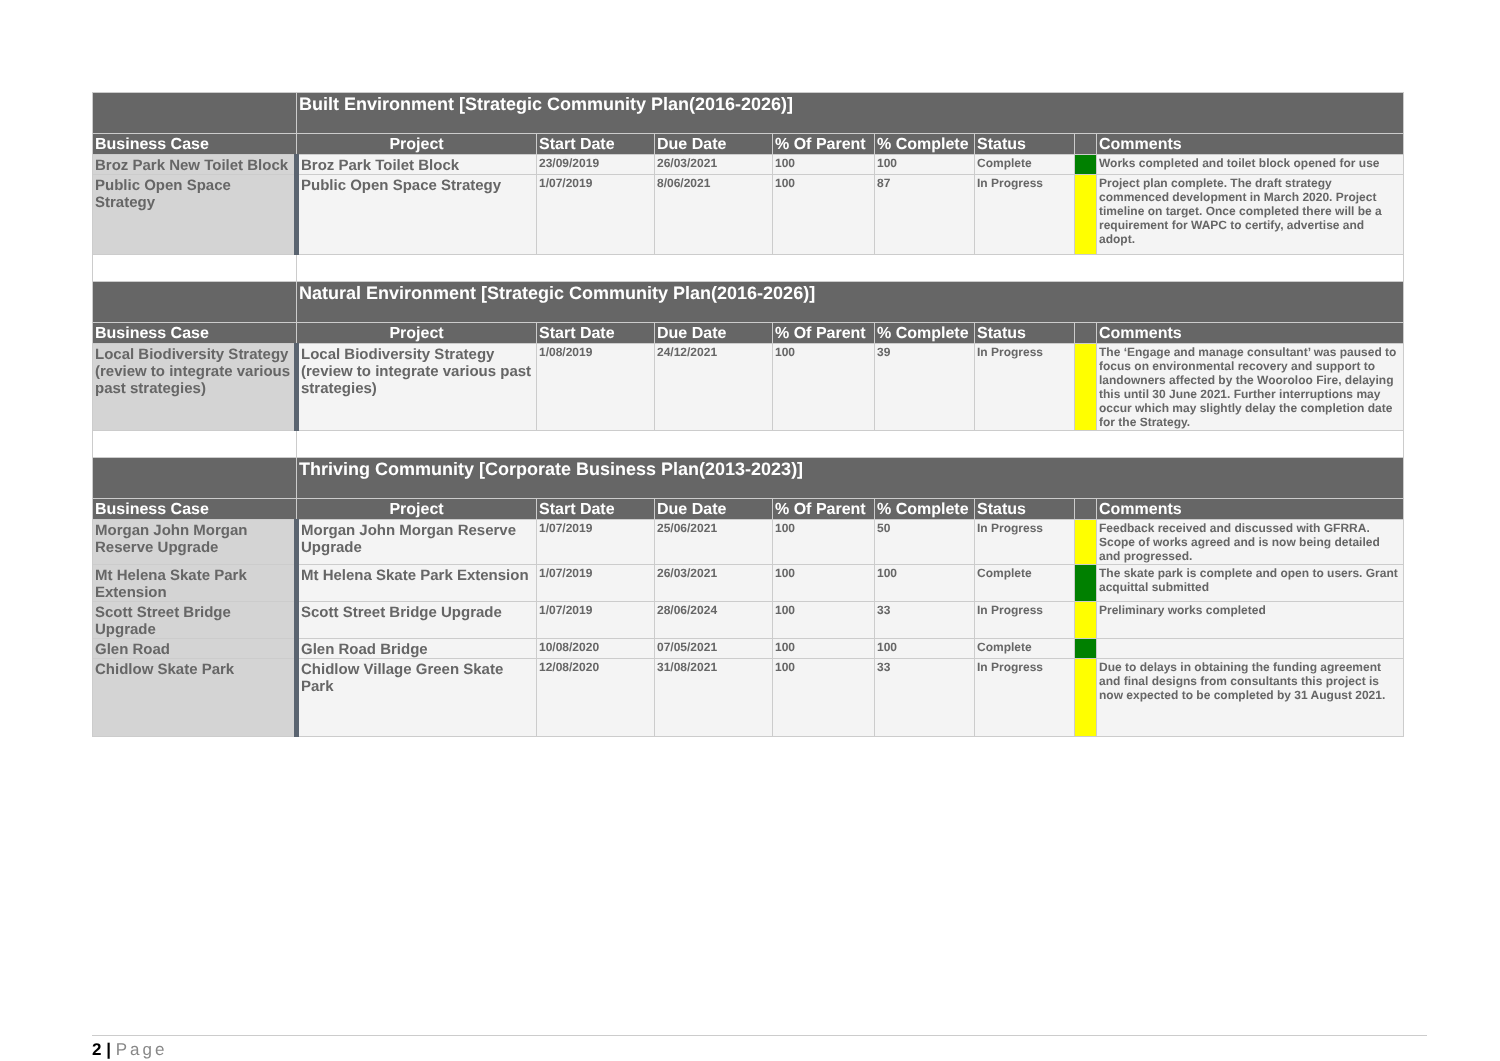| | Built Environment [Strategic Community Plan(2016-2026)] | | | | | | | |
| --- | --- | --- | --- | --- | --- | --- | --- | --- |
| Business Case | Project | Start Date | Due Date | % Of Parent | % Complete | Status | | Comments |
| Broz Park New Toilet Block | Broz Park Toilet Block | 23/09/2019 | 26/03/2021 | 100 | 100 | Complete | | Works completed and toilet block opened for use |
| Public Open Space Strategy | Public Open Space Strategy | 1/07/2019 | 8/06/2021 | 100 | 87 | In Progress | | Project plan complete. The draft strategy commenced development in March 2020. Project timeline on target. Once completed there will be a requirement for WAPC to certify, advertise and adopt. |
| | Natural Environment [Strategic Community Plan(2016-2026)] | | | | | | | |
| Business Case | Project | Start Date | Due Date | % Of Parent | % Complete | Status | | Comments |
| Local Biodiversity Strategy (review to integrate various past strategies) | Local Biodiversity Strategy (review to integrate various past strategies) | 1/08/2019 | 24/12/2021 | 100 | 39 | In Progress | | The ‘Engage and manage consultant’ was paused to focus on environmental recovery and support to landowners affected by the Wooroloo Fire, delaying this until 30 June 2021. Further interruptions may occur which may slightly delay the completion date for the Strategy. |
| | Thriving Community [Corporate Business Plan(2013-2023)] | | | | | | | |
| Business Case | Project | Start Date | Due Date | % Of Parent | % Complete | Status | | Comments |
| Morgan John Morgan Reserve Upgrade | Morgan John Morgan Reserve Upgrade | 1/07/2019 | 25/06/2021 | 100 | 50 | In Progress | | Feedback received and discussed with GFRRA. Scope of works agreed and is now being detailed and progressed. |
| Mt Helena Skate Park Extension | Mt Helena Skate Park Extension | 1/07/2019 | 26/03/2021 | 100 | 100 | Complete | | The skate park is complete and open to users. Grant acquittal submitted |
| Scott Street Bridge Upgrade | Scott Street Bridge Upgrade | 1/07/2019 | 28/06/2024 | 100 | 33 | In Progress | | Preliminary works completed |
| Glen Road | Glen Road Bridge | 10/08/2020 | 07/05/2021 | 100 | 100 | Complete | | |
| Chidlow Skate Park | Chidlow Village Green Skate Park | 12/08/2020 | 31/08/2021 | 100 | 33 | In Progress | | Due to delays in obtaining the funding agreement and final designs from consultants this project is now expected to be completed by 31 August 2021. |
2 | Page